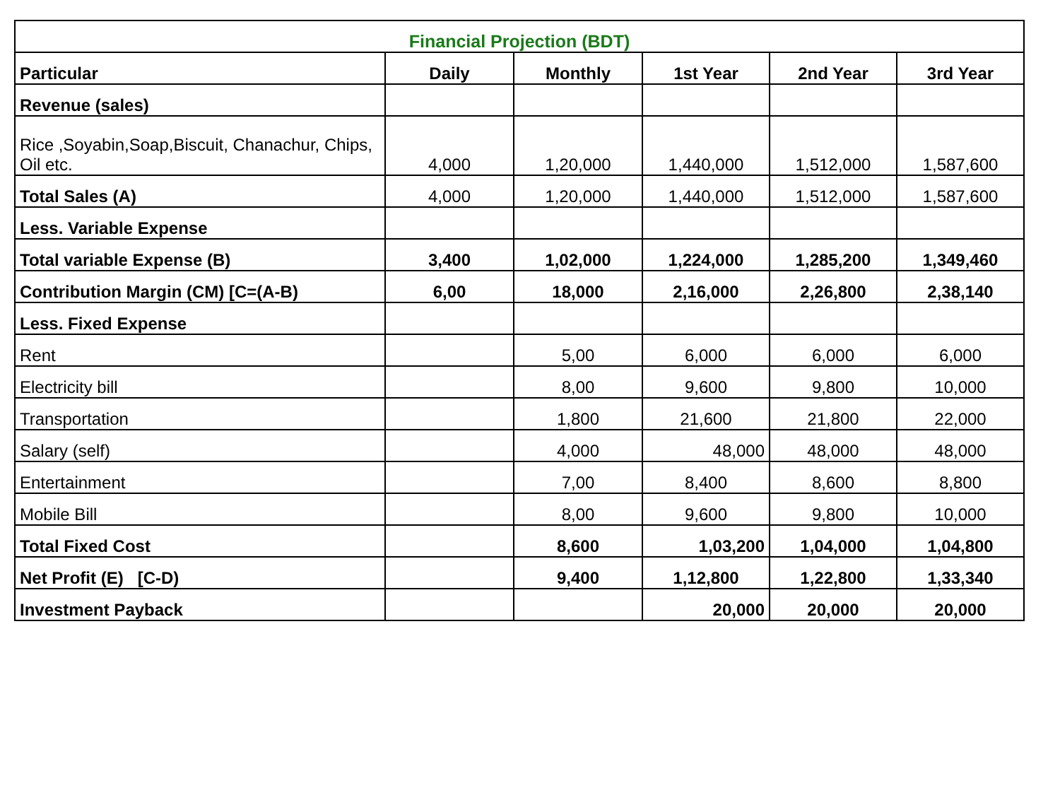| Financial Projection (BDT) | | | | | |
| Particular | Daily | Monthly | 1st Year | 2nd Year | 3rd Year |
| Revenue (sales) | | | | | |
| Rice ,Soyabin,Soap,Biscuit, Chanachur, Chips, Oil etc. | 4,000 | 1,20,000 | 1,440,000 | 1,512,000 | 1,587,600 |
| Total Sales (A) | 4,000 | 1,20,000 | 1,440,000 | 1,512,000 | 1,587,600 |
| Less. Variable Expense | | | | | |
| Total variable Expense (B) | 3,400 | 1,02,000 | 1,224,000 | 1,285,200 | 1,349,460 |
| Contribution Margin (CM) [C=(A-B) | 6,00 | 18,000 | 2,16,000 | 2,26,800 | 2,38,140 |
| Less. Fixed Expense | | | | | |
| Rent | | 5,00 | 6,000 | 6,000 | 6,000 |
| Electricity bill | | 8,00 | 9,600 | 9,800 | 10,000 |
| Transportation | | 1,800 | 21,600 | 21,800 | 22,000 |
| Salary (self) | | 4,000 | 48,000 | 48,000 | 48,000 |
| Entertainment | | 7,00 | 8,400 | 8,600 | 8,800 |
| Mobile Bill | | 8,00 | 9,600 | 9,800 | 10,000 |
| Total Fixed Cost | | 8,600 | 1,03,200 | 1,04,000 | 1,04,800 |
| Net Profit (E) [C-D) | | 9,400 | 1,12,800 | 1,22,800 | 1,33,340 |
| Investment Payback | | | 20,000 | 20,000 | 20,000 |